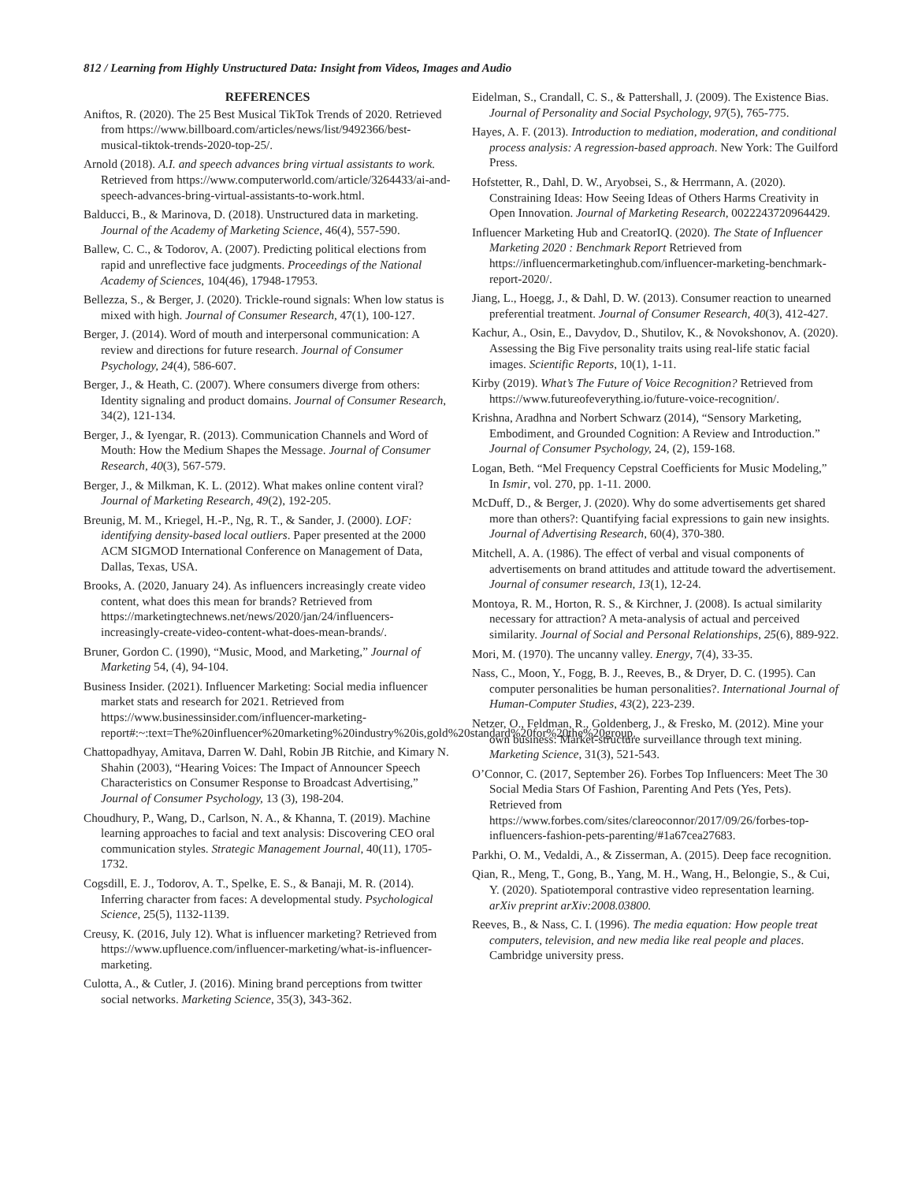812 / Learning from Highly Unstructured Data: Insight from Videos, Images and Audio
REFERENCES
Aniftos, R. (2020). The 25 Best Musical TikTok Trends of 2020. Retrieved from https://www.billboard.com/articles/news/list/9492366/best-musical-tiktok-trends-2020-top-25/.
Arnold (2018). A.I. and speech advances bring virtual assistants to work. Retrieved from https://www.computerworld.com/article/3264433/ai-and-speech-advances-bring-virtual-assistants-to-work.html.
Balducci, B., & Marinova, D. (2018). Unstructured data in marketing. Journal of the Academy of Marketing Science, 46(4), 557-590.
Ballew, C. C., & Todorov, A. (2007). Predicting political elections from rapid and unreflective face judgments. Proceedings of the National Academy of Sciences, 104(46), 17948-17953.
Bellezza, S., & Berger, J. (2020). Trickle-round signals: When low status is mixed with high. Journal of Consumer Research, 47(1), 100-127.
Berger, J. (2014). Word of mouth and interpersonal communication: A review and directions for future research. Journal of Consumer Psychology, 24(4), 586-607.
Berger, J., & Heath, C. (2007). Where consumers diverge from others: Identity signaling and product domains. Journal of Consumer Research, 34(2), 121-134.
Berger, J., & Iyengar, R. (2013). Communication Channels and Word of Mouth: How the Medium Shapes the Message. Journal of Consumer Research, 40(3), 567-579.
Berger, J., & Milkman, K. L. (2012). What makes online content viral? Journal of Marketing Research, 49(2), 192-205.
Breunig, M. M., Kriegel, H.-P., Ng, R. T., & Sander, J. (2000). LOF: identifying density-based local outliers. Paper presented at the 2000 ACM SIGMOD International Conference on Management of Data, Dallas, Texas, USA.
Brooks, A. (2020, January 24). As influencers increasingly create video content, what does this mean for brands? Retrieved from https://marketingtechnews.net/news/2020/jan/24/influencers-increasingly-create-video-content-what-does-mean-brands/.
Bruner, Gordon C. (1990), “Music, Mood, and Marketing,” Journal of Marketing 54, (4), 94-104.
Business Insider. (2021). Influencer Marketing: Social media influencer market stats and research for 2021. Retrieved from https://www.businessinsider.com/influencer-marketing-report#:~:text=The%20influencer%20marketing%20industry%20is,gold%20standard%20for%20the%20group.
Chattopadhyay, Amitava, Darren W. Dahl, Robin JB Ritchie, and Kimary N. Shahin (2003), “Hearing Voices: The Impact of Announcer Speech Characteristics on Consumer Response to Broadcast Advertising,” Journal of Consumer Psychology, 13 (3), 198-204.
Choudhury, P., Wang, D., Carlson, N. A., & Khanna, T. (2019). Machine learning approaches to facial and text analysis: Discovering CEO oral communication styles. Strategic Management Journal, 40(11), 1705-1732.
Cogsdill, E. J., Todorov, A. T., Spelke, E. S., & Banaji, M. R. (2014). Inferring character from faces: A developmental study. Psychological Science, 25(5), 1132-1139.
Creusy, K. (2016, July 12). What is influencer marketing? Retrieved from https://www.upfluence.com/influencer-marketing/what-is-influencer-marketing.
Culotta, A., & Cutler, J. (2016). Mining brand perceptions from twitter social networks. Marketing Science, 35(3), 343-362.
Eidelman, S., Crandall, C. S., & Pattershall, J. (2009). The Existence Bias. Journal of Personality and Social Psychology, 97(5), 765-775.
Hayes, A. F. (2013). Introduction to mediation, moderation, and conditional process analysis: A regression-based approach. New York: The Guilford Press.
Hofstetter, R., Dahl, D. W., Aryobsei, S., & Herrmann, A. (2020). Constraining Ideas: How Seeing Ideas of Others Harms Creativity in Open Innovation. Journal of Marketing Research, 0022243720964429.
Influencer Marketing Hub and CreatorIQ. (2020). The State of Influencer Marketing 2020 : Benchmark Report Retrieved from https://influencermarketinghub.com/influencer-marketing-benchmark-report-2020/.
Jiang, L., Hoegg, J., & Dahl, D. W. (2013). Consumer reaction to unearned preferential treatment. Journal of Consumer Research, 40(3), 412-427.
Kachur, A., Osin, E., Davydov, D., Shutilov, K., & Novokshonov, A. (2020). Assessing the Big Five personality traits using real-life static facial images. Scientific Reports, 10(1), 1-11.
Kirby (2019). What’s The Future of Voice Recognition? Retrieved from https://www.futureofeverything.io/future-voice-recognition/.
Krishna, Aradhna and Norbert Schwarz (2014), “Sensory Marketing, Embodiment, and Grounded Cognition: A Review and Introduction.” Journal of Consumer Psychology, 24, (2), 159-168.
Logan, Beth. “Mel Frequency Cepstral Coefficients for Music Modeling,” In Ismir, vol. 270, pp. 1-11. 2000.
McDuff, D., & Berger, J. (2020). Why do some advertisements get shared more than others?: Quantifying facial expressions to gain new insights. Journal of Advertising Research, 60(4), 370-380.
Mitchell, A. A. (1986). The effect of verbal and visual components of advertisements on brand attitudes and attitude toward the advertisement. Journal of consumer research, 13(1), 12-24.
Montoya, R. M., Horton, R. S., & Kirchner, J. (2008). Is actual similarity necessary for attraction? A meta-analysis of actual and perceived similarity. Journal of Social and Personal Relationships, 25(6), 889-922.
Mori, M. (1970). The uncanny valley. Energy, 7(4), 33-35.
Nass, C., Moon, Y., Fogg, B. J., Reeves, B., & Dryer, D. C. (1995). Can computer personalities be human personalities?. International Journal of Human-Computer Studies, 43(2), 223-239.
Netzer, O., Feldman, R., Goldenberg, J., & Fresko, M. (2012). Mine your own business: Market-structure surveillance through text mining. Marketing Science, 31(3), 521-543.
O’Connor, C. (2017, September 26). Forbes Top Influencers: Meet The 30 Social Media Stars Of Fashion, Parenting And Pets (Yes, Pets). Retrieved from https://www.forbes.com/sites/clareoconnor/2017/09/26/forbes-top-influencers-fashion-pets-parenting/#1a67cea27683.
Parkhi, O. M., Vedaldi, A., & Zisserman, A. (2015). Deep face recognition.
Qian, R., Meng, T., Gong, B., Yang, M. H., Wang, H., Belongie, S., & Cui, Y. (2020). Spatiotemporal contrastive video representation learning. arXiv preprint arXiv:2008.03800.
Reeves, B., & Nass, C. I. (1996). The media equation: How people treat computers, television, and new media like real people and places. Cambridge university press.